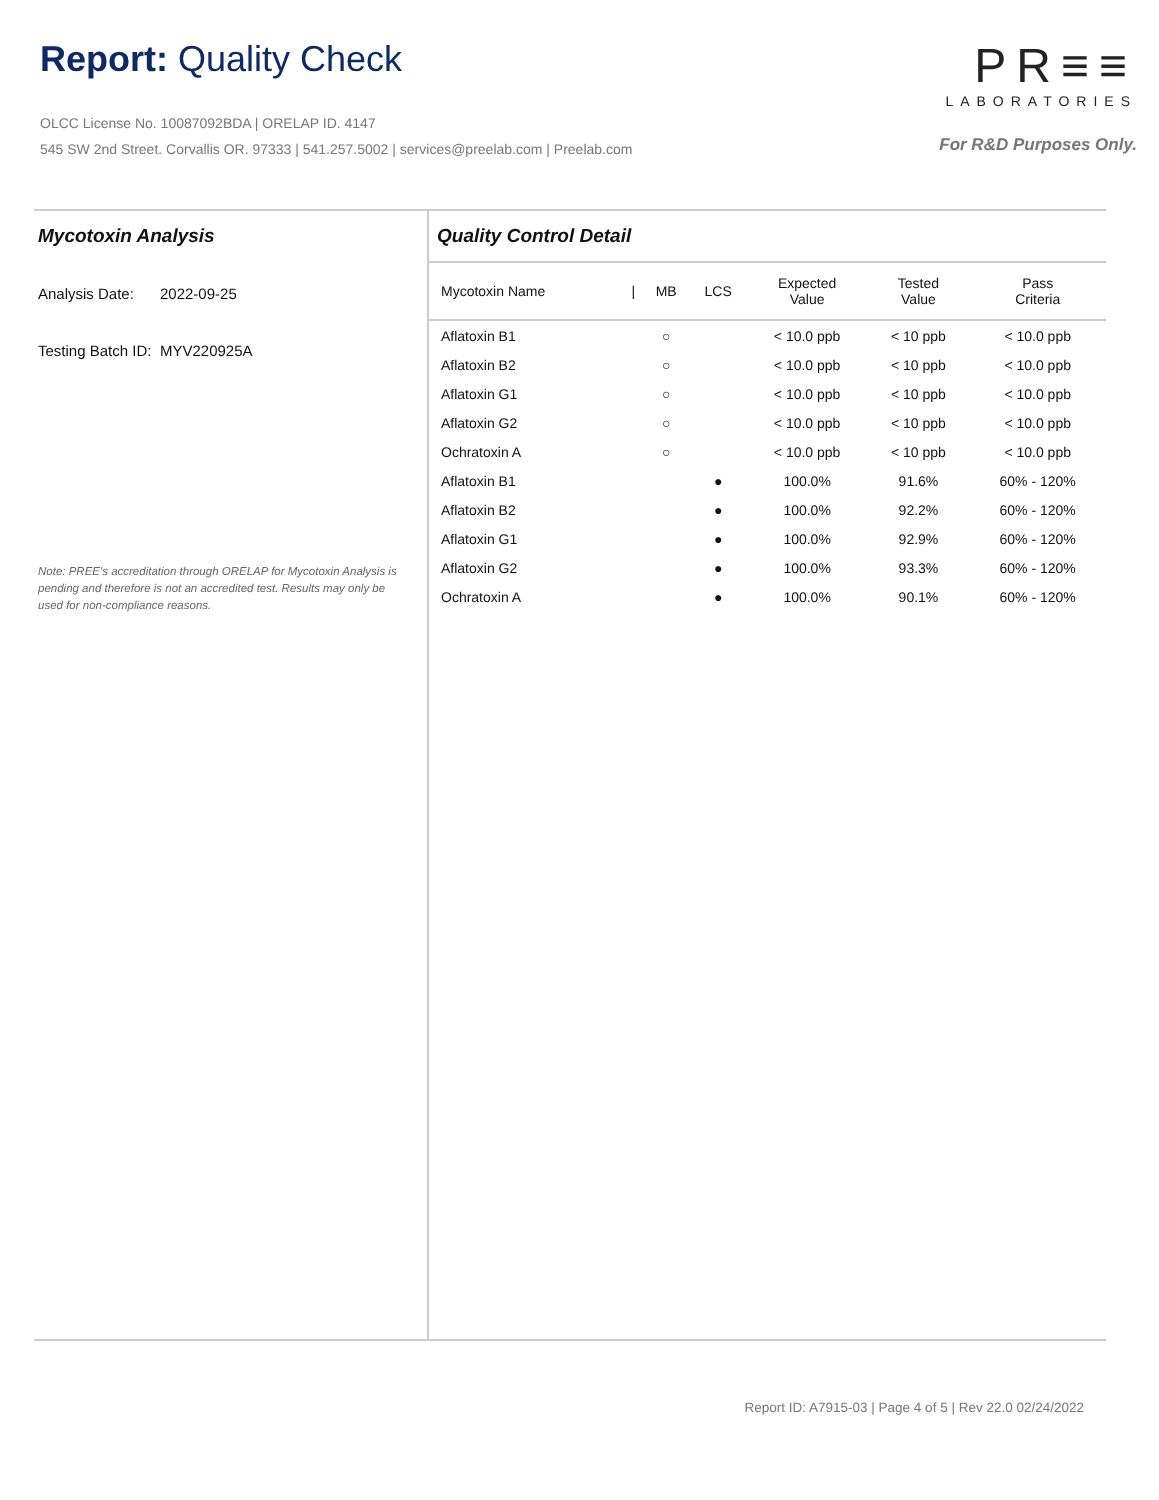Report: Quality Check
OLCC License No. 10087092BDA | ORELAP ID. 4147
545 SW 2nd Street. Corvallis OR. 97333 | 541.257.5002 | services@preelab.com | Preelab.com
PR≡≡
LABORATORIES
For R&D Purposes Only.
Mycotoxin Analysis
Analysis Date: 2022-09-25
Testing Batch ID: MYV220925A
Note: PREE's accreditation through ORELAP for Mycotoxin Analysis is pending and therefore is not an accredited test. Results may only be used for non-compliance reasons.
Quality Control Detail
| Mycotoxin Name | / | MB | LCS | Expected Value | Tested Value | Pass Criteria |
| --- | --- | --- | --- | --- | --- | --- |
| Aflatoxin B1 | | ○ | | < 10.0 ppb | < 10 ppb | < 10.0 ppb |
| Aflatoxin B2 | | ○ | | < 10.0 ppb | < 10 ppb | < 10.0 ppb |
| Aflatoxin G1 | | ○ | | < 10.0 ppb | < 10 ppb | < 10.0 ppb |
| Aflatoxin G2 | | ○ | | < 10.0 ppb | < 10 ppb | < 10.0 ppb |
| Ochratoxin A | | ○ | | < 10.0 ppb | < 10 ppb | < 10.0 ppb |
| Aflatoxin B1 | | | ● | 100.0% | 91.6% | 60% - 120% |
| Aflatoxin B2 | | | ● | 100.0% | 92.2% | 60% - 120% |
| Aflatoxin G1 | | | ● | 100.0% | 92.9% | 60% - 120% |
| Aflatoxin G2 | | | ● | 100.0% | 93.3% | 60% - 120% |
| Ochratoxin A | | | ● | 100.0% | 90.1% | 60% - 120% |
Report ID: A7915-03 | Page 4 of 5 | Rev 22.0 02/24/2022